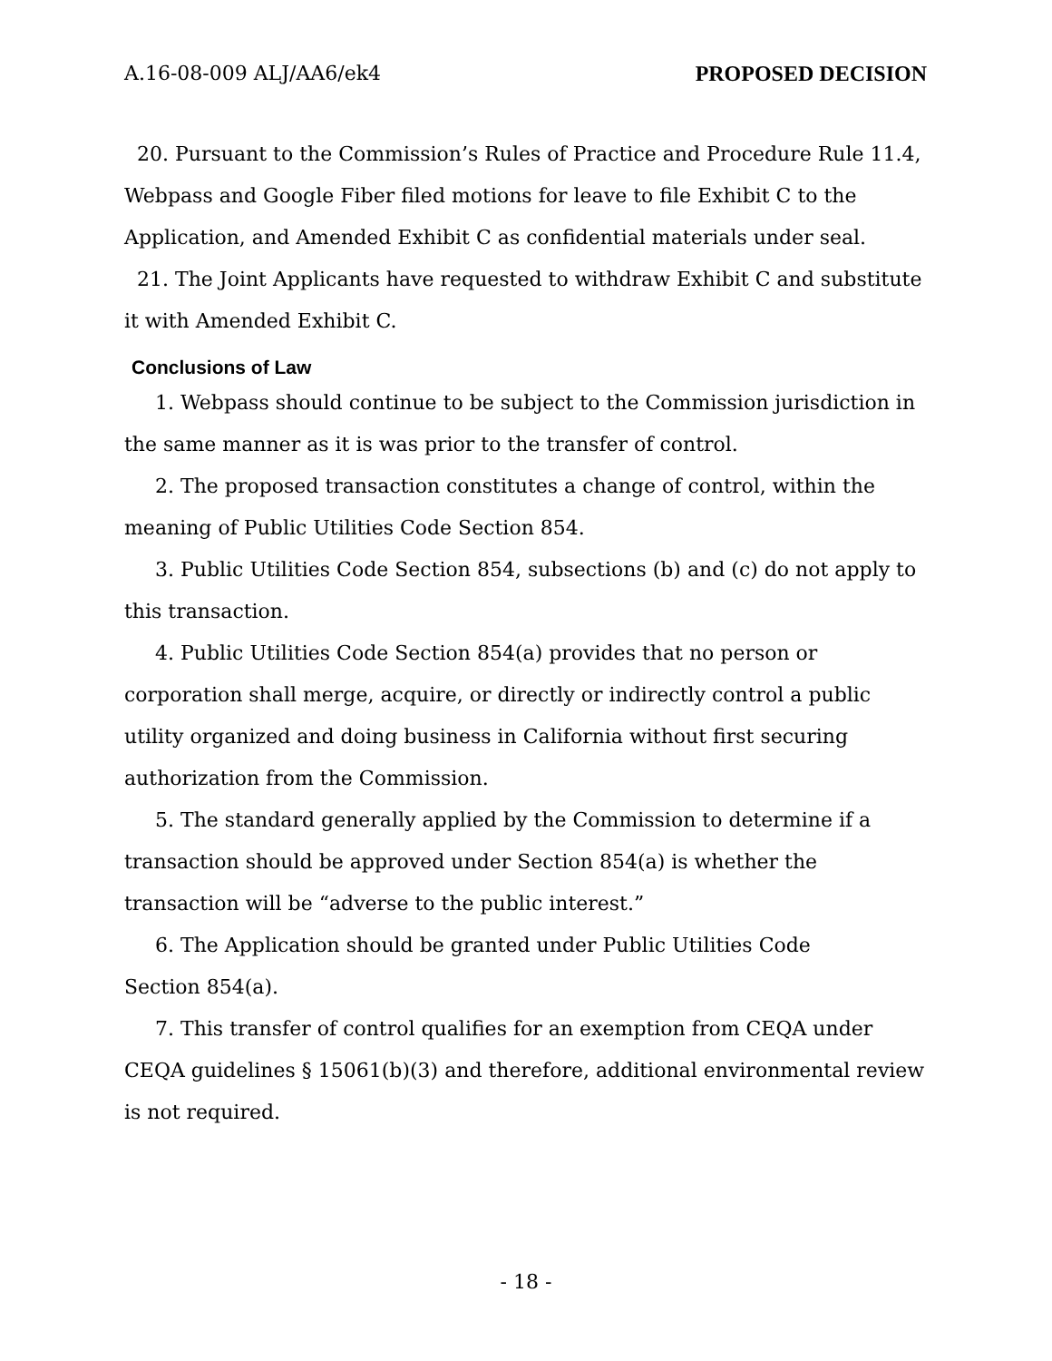A.16-08-009 ALJ/AA6/ek4 PROPOSED DECISION
20. Pursuant to the Commission’s Rules of Practice and Procedure Rule 11.4, Webpass and Google Fiber filed motions for leave to file Exhibit C to the Application, and Amended Exhibit C as confidential materials under seal.
21. The Joint Applicants have requested to withdraw Exhibit C and substitute it with Amended Exhibit C.
Conclusions of Law
1. Webpass should continue to be subject to the Commission jurisdiction in the same manner as it is was prior to the transfer of control.
2. The proposed transaction constitutes a change of control, within the meaning of Public Utilities Code Section 854.
3. Public Utilities Code Section 854, subsections (b) and (c) do not apply to this transaction.
4. Public Utilities Code Section 854(a) provides that no person or corporation shall merge, acquire, or directly or indirectly control a public utility organized and doing business in California without first securing authorization from the Commission.
5. The standard generally applied by the Commission to determine if a transaction should be approved under Section 854(a) is whether the transaction will be “adverse to the public interest.”
6. The Application should be granted under Public Utilities Code
Section 854(a).
7. This transfer of control qualifies for an exemption from CEQA under CEQA guidelines § 15061(b)(3) and therefore, additional environmental review is not required.
- 18 -